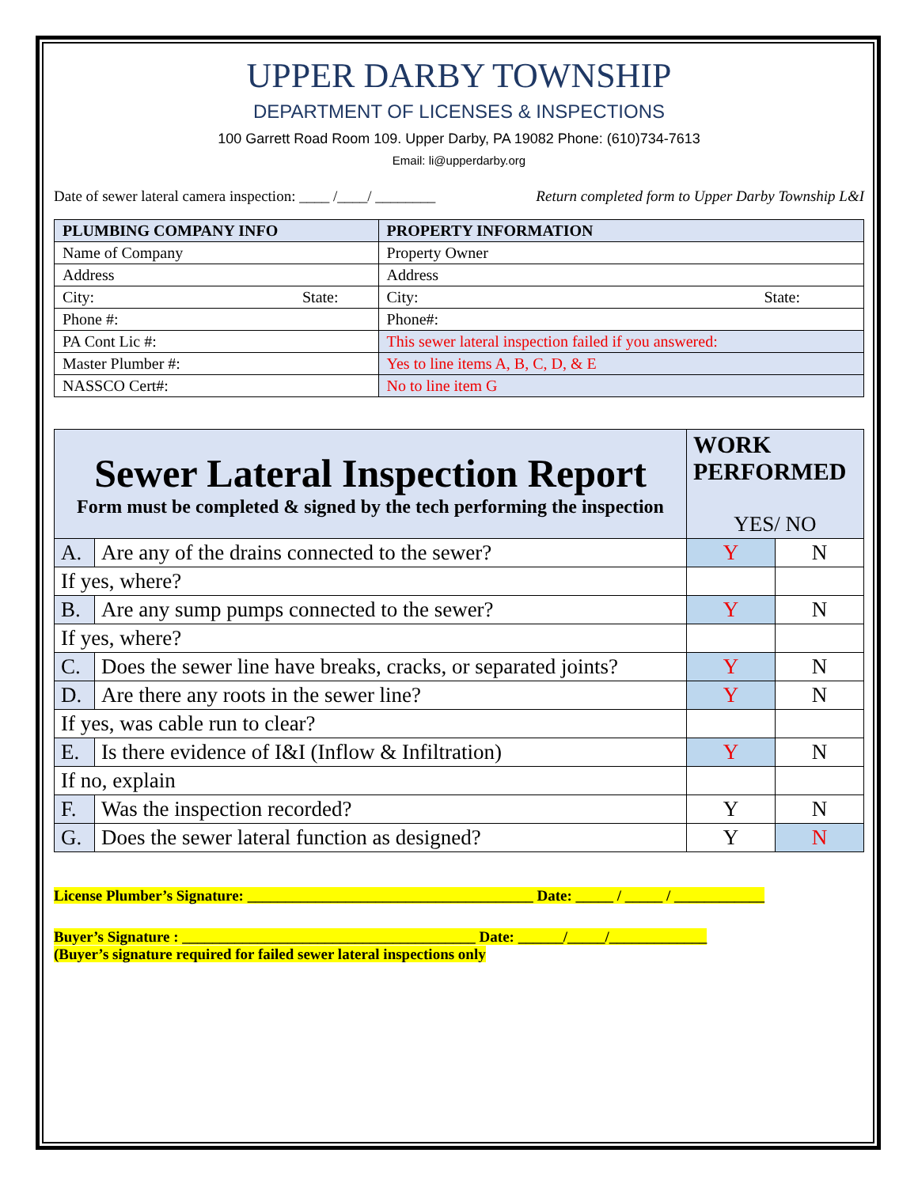UPPER DARBY TOWNSHIP
DEPARTMENT OF LICENSES & INSPECTIONS
100 Garrett Road Room 109. Upper Darby, PA 19082 Phone: (610)734-7613
Email: li@upperdarby.org
Date of sewer lateral camera inspection: ____ /____/ ________ Return completed form to Upper Darby Township L&I
| PLUMBING COMPANY INFO | PROPERTY INFORMATION |
| --- | --- |
| Name of Company | Property Owner |
| Address | Address |
| City: State: | City: State: |
| Phone #: | Phone#: |
| PA Cont Lic #: | This sewer lateral inspection failed if you answered: |
| Master Plumber #: | Yes to line items A, B, C, D, & E |
| NASSCO Cert#: | No to line item G |
| Sewer Lateral Inspection Report Form must be completed & signed by the tech performing the inspection | | WORK PERFORMED YES/ NO | |
| A. | Are any of the drains connected to the sewer? | Y | N |
| If yes, where? | | | |
| B. | Are any sump pumps connected to the sewer? | Y | N |
| If yes, where? | | | |
| C. | Does the sewer line have breaks, cracks, or separated joints? | Y | N |
| D. | Are there any roots in the sewer line? | Y | N |
| If yes, was cable run to clear? | | | |
| E. | Is there evidence of I&I (Inflow & Infiltration) | Y | N |
| If no, explain | | | |
| F. | Was the inspection recorded? | Y | N |
| G. | Does the sewer lateral function as designed? | Y | N |
License Plumber’s Signature: ______________________________________ Date: _____ / _____ / ____________
Buyer’s Signature : _______________________________________ Date: ______/_____/_____________
(Buyer’s signature required for failed sewer lateral inspections only